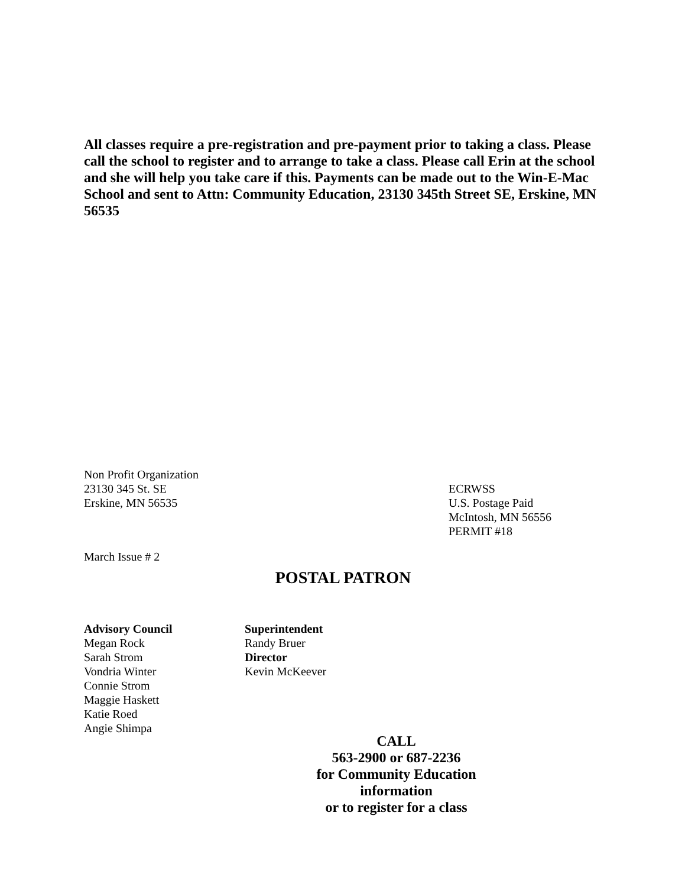All classes require a pre-registration and pre-payment prior to taking a class. Please call the school to register and to arrange to take a class. Please call Erin at the school and she will help you take care if this. Payments can be made out to the Win-E-Mac School and sent to Attn: Community Education, 23130 345th Street SE, Erskine, MN 56535
Non Profit Organization
23130 345 St. SE
Erskine, MN 56535
ECRWSS
U.S. Postage Paid
McIntosh, MN 56556
PERMIT #18
March Issue # 2
POSTAL PATRON
Advisory Council
Megan Rock
Sarah Strom
Vondria Winter
Connie Strom
Maggie Haskett
Katie Roed
Angie Shimpa
Superintendent
Randy Bruer
Director
Kevin McKeever
CALL
563-2900 or 687-2236
for Community Education
information
or to register for a class